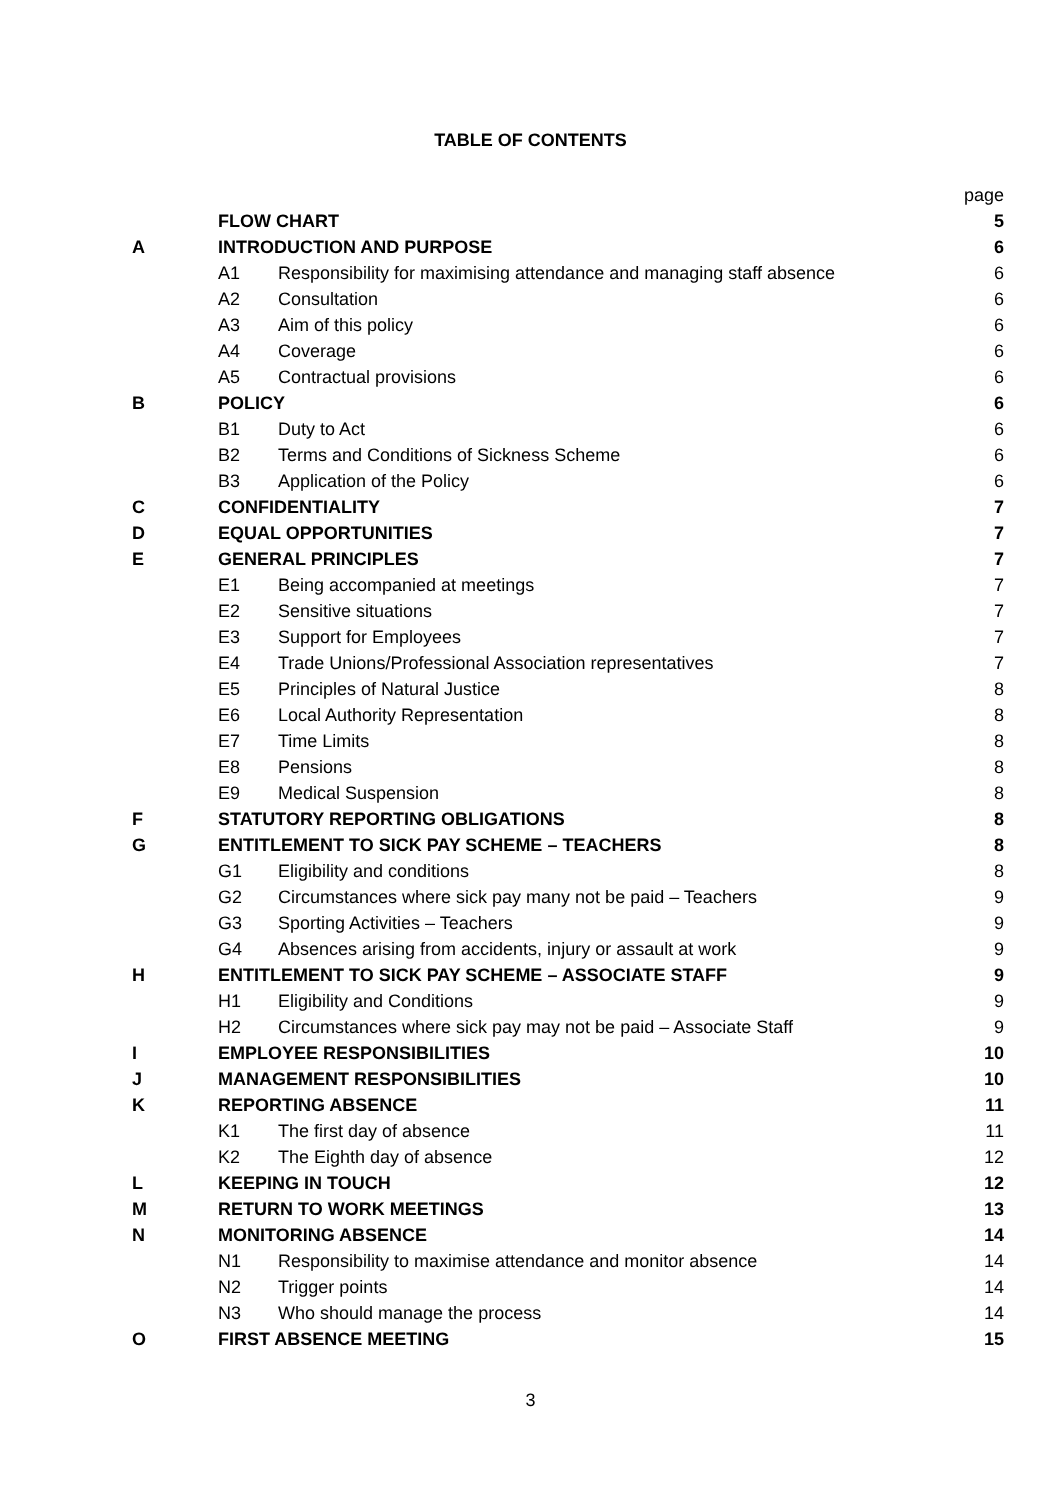TABLE OF CONTENTS
| | | | page |
| | FLOW CHART | | 5 |
| A | INTRODUCTION AND PURPOSE | | 6 |
| | A1 | Responsibility for maximising attendance and managing staff absence | 6 |
| | A2 | Consultation | 6 |
| | A3 | Aim of this policy | 6 |
| | A4 | Coverage | 6 |
| | A5 | Contractual provisions | 6 |
| B | POLICY | | 6 |
| | B1 | Duty to Act | 6 |
| | B2 | Terms and Conditions of Sickness Scheme | 6 |
| | B3 | Application of the Policy | 6 |
| C | CONFIDENTIALITY | | 7 |
| D | EQUAL OPPORTUNITIES | | 7 |
| E | GENERAL PRINCIPLES | | 7 |
| | E1 | Being accompanied at meetings | 7 |
| | E2 | Sensitive situations | 7 |
| | E3 | Support for Employees | 7 |
| | E4 | Trade Unions/Professional Association representatives | 7 |
| | E5 | Principles of Natural Justice | 8 |
| | E6 | Local Authority Representation | 8 |
| | E7 | Time Limits | 8 |
| | E8 | Pensions | 8 |
| | E9 | Medical Suspension | 8 |
| F | STATUTORY REPORTING OBLIGATIONS | | 8 |
| G | ENTITLEMENT TO SICK PAY SCHEME – TEACHERS | | 8 |
| | G1 | Eligibility and conditions | 8 |
| | G2 | Circumstances where sick pay many not be paid – Teachers | 9 |
| | G3 | Sporting Activities – Teachers | 9 |
| | G4 | Absences arising from accidents, injury or assault at work | 9 |
| H | ENTITLEMENT TO SICK PAY SCHEME – ASSOCIATE STAFF | | 9 |
| | H1 | Eligibility and Conditions | 9 |
| | H2 | Circumstances where sick pay may not be paid – Associate Staff | 9 |
| I | EMPLOYEE RESPONSIBILITIES | | 10 |
| J | MANAGEMENT RESPONSIBILITIES | | 10 |
| K | REPORTING ABSENCE | | 11 |
| | K1 | The first day of absence | 11 |
| | K2 | The Eighth day of absence | 12 |
| L | KEEPING IN TOUCH | | 12 |
| M | RETURN TO WORK MEETINGS | | 13 |
| N | MONITORING ABSENCE | | 14 |
| | N1 | Responsibility to maximise attendance and monitor absence | 14 |
| | N2 | Trigger points | 14 |
| | N3 | Who should manage the process | 14 |
| O | FIRST ABSENCE MEETING | | 15 |
3